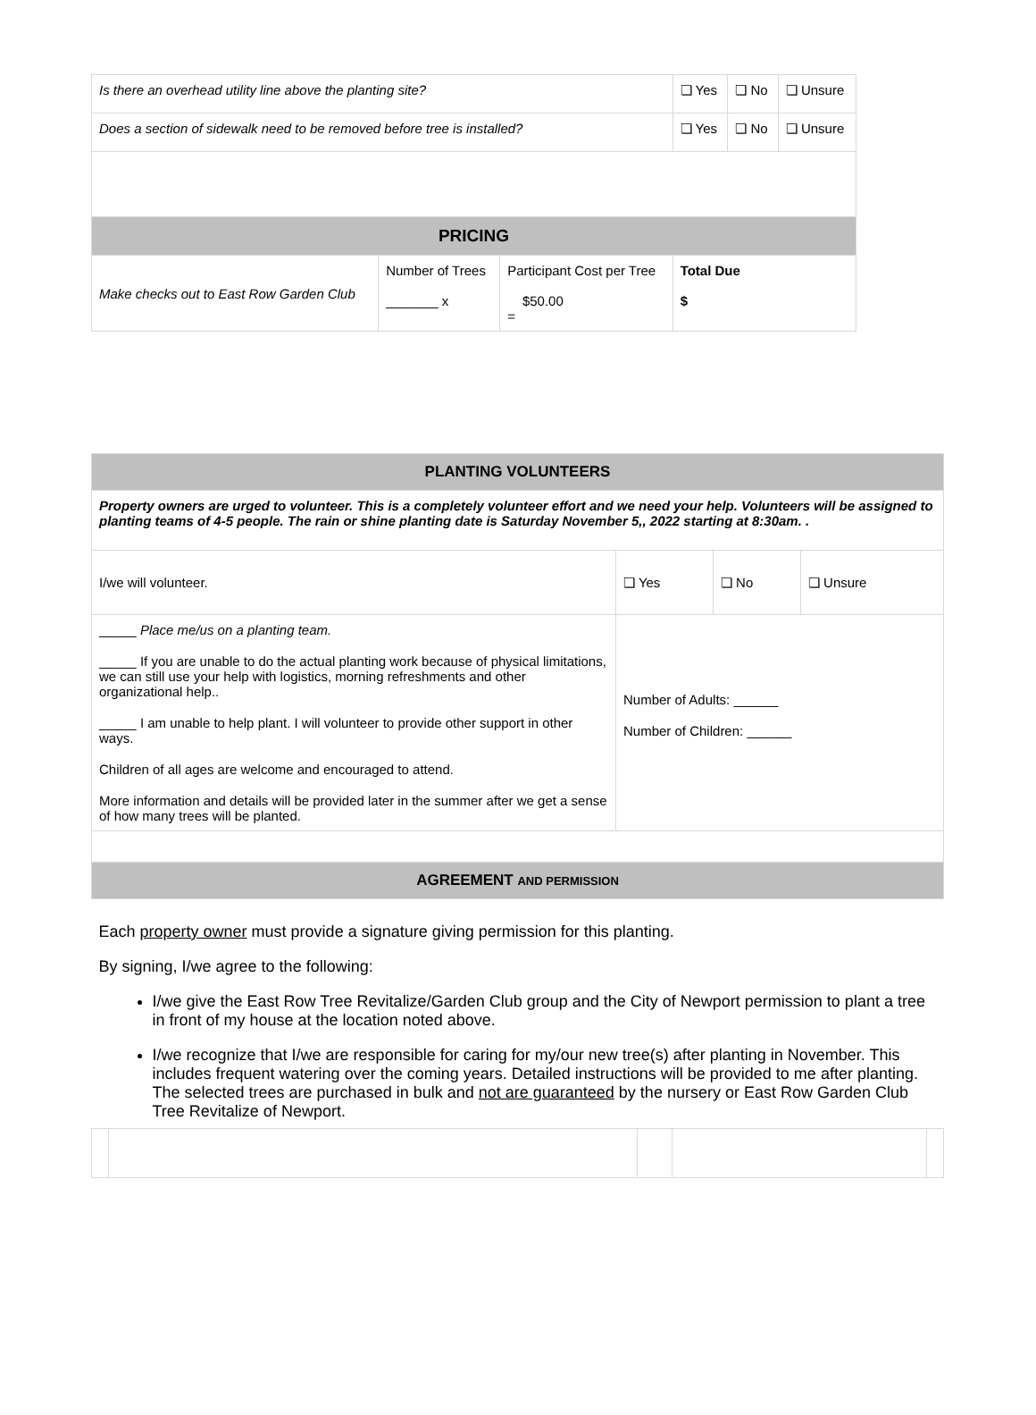| Is there an overhead utility line above the planting site? | | | ❏ Yes | ❏ No | ❏ Unsure |
| Does a section of sidewalk need to be removed before tree is installed? | | | ❏ Yes | ❏ No | ❏ Unsure |
| PRICING | | | | | |
| Make checks out to East Row Garden Club | Number of Trees _______ x | Participant Cost per Tree $50.00 = | Total Due $ | | |
| PLANTING VOLUNTEERS | | | |
| --- | --- | --- | --- |
| Property owners are urged to volunteer. This is a completely volunteer effort and we need your help. Volunteers will be assigned to planting teams of 4-5 people. The rain or shine planting date is Saturday November 5,, 2022 starting at 8:30am. . | | | |
| I/we will volunteer. | ❏ Yes | ❏ No | ❏ Unsure |
| _____ Place me/us on a planting team. _____ If you are unable to do the actual planting work because of physical limitations, we can still use your help with logistics, morning refreshments and other organizational help.. _____ I am unable to help plant. I will volunteer to provide other support in other ways. Children of all ages are welcome and encouraged to attend. More information and details will be provided later in the summer after we get a sense of how many trees will be planted. | Number of Adults: ______ Number of Children: ______ | | |
| AGREEMENT AND PERMISSION | | | |
| Each property owner must provide a signature giving permission for this planting. By signing, I/we agree to the following: I/we give the East Row Tree Revitalize/Garden Club group and the City of Newport permission to plant a tree in front of my house at the location noted above. I/we recognize that I/we are responsible for caring for my/our new tree(s) after planting in November. This includes frequent watering over the coming years. Detailed instructions will be provided to me after planting. The selected trees are purchased in bulk and not are guaranteed by the nursery or East Row Garden Club Tree Revitalize of Newport. | | | |